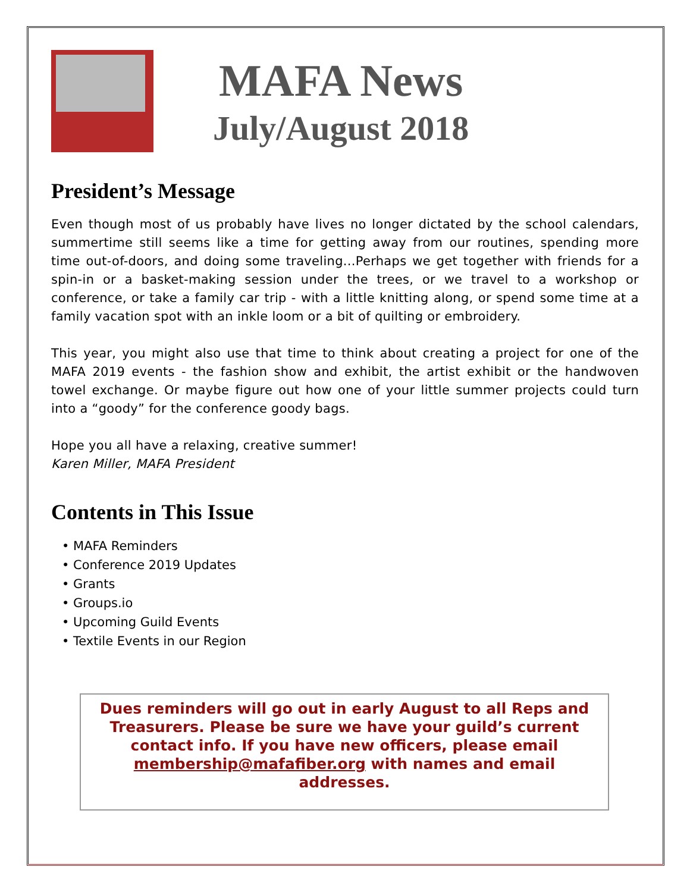MAFA News
July/August 2018
President’s Message
Even though most of us probably have lives no longer dictated by the school calendars, summertime still seems like a time for getting away from our routines, spending more time out-of-doors, and doing some traveling...Perhaps we get together with friends for a spin-in or a basket-making session under the trees, or we travel to a workshop or conference, or take a family car trip - with a little knitting along, or spend some time at a family vacation spot with an inkle loom or a bit of quilting or embroidery.
This year, you might also use that time to think about creating a project for one of the MAFA 2019 events - the fashion show and exhibit, the artist exhibit or the handwoven towel exchange. Or maybe figure out how one of your little summer projects could turn into a “goody” for the conference goody bags.
Hope you all have a relaxing, creative summer!
Karen Miller, MAFA President
Contents in This Issue
• MAFA Reminders
• Conference 2019 Updates
• Grants
• Groups.io
• Upcoming Guild Events
• Textile Events in our Region
Dues reminders will go out in early August to all Reps and Treasurers. Please be sure we have your guild’s current contact info. If you have new officers, please email membership@mafafiber.org with names and email addresses.